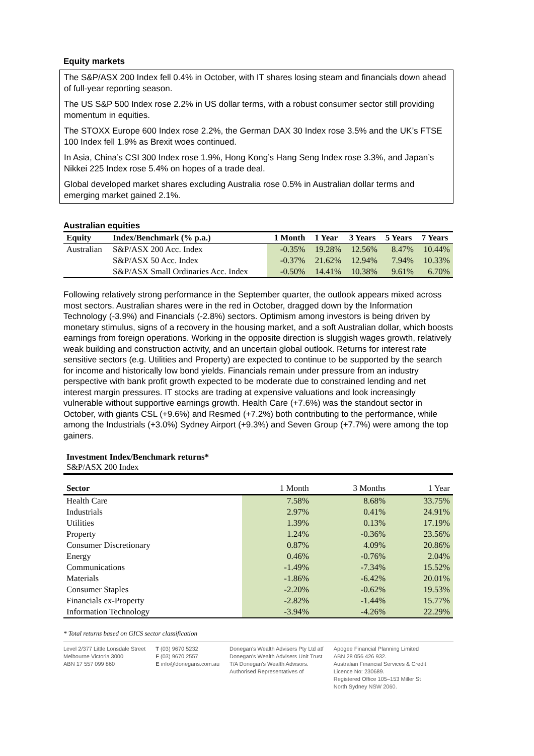Equity markets
The S&P/ASX 200 Index fell 0.4% in October, with IT shares losing steam and financials down ahead of full-year reporting season.
The US S&P 500 Index rose 2.2% in US dollar terms, with a robust consumer sector still providing momentum in equities.
The STOXX Europe 600 Index rose 2.2%, the German DAX 30 Index rose 3.5% and the UK’s FTSE 100 Index fell 1.9% as Brexit woes continued.
In Asia, China’s CSI 300 Index rose 1.9%, Hong Kong’s Hang Seng Index rose 3.3%, and Japan’s Nikkei 225 Index rose 5.4% on hopes of a trade deal.
Global developed market shares excluding Australia rose 0.5% in Australian dollar terms and emerging market gained 2.1%.
Australian equities
| Equity | Index/Benchmark (% p.a.) | 1 Month | 1 Year | 3 Years | 5 Years | 7 Years |
| --- | --- | --- | --- | --- | --- | --- |
| Australian | S&P/ASX 200 Acc. Index | -0.35% | 19.28% | 12.56% | 8.47% | 10.44% |
| | S&P/ASX 50 Acc. Index | -0.37% | 21.62% | 12.94% | 7.94% | 10.33% |
| | S&P/ASX Small Ordinaries Acc. Index | -0.50% | 14.41% | 10.38% | 9.61% | 6.70% |
Following relatively strong performance in the September quarter, the outlook appears mixed across most sectors. Australian shares were in the red in October, dragged down by the Information Technology (-3.9%) and Financials (-2.8%) sectors. Optimism among investors is being driven by monetary stimulus, signs of a recovery in the housing market, and a soft Australian dollar, which boosts earnings from foreign operations. Working in the opposite direction is sluggish wages growth, relatively weak building and construction activity, and an uncertain global outlook. Returns for interest rate sensitive sectors (e.g. Utilities and Property) are expected to continue to be supported by the search for income and historically low bond yields. Financials remain under pressure from an industry perspective with bank profit growth expected to be moderate due to constrained lending and net interest margin pressures. IT stocks are trading at expensive valuations and look increasingly vulnerable without supportive earnings growth. Health Care (+7.6%) was the standout sector in October, with giants CSL (+9.6%) and Resmed (+7.2%) both contributing to the performance, while among the Industrials (+3.0%) Sydney Airport (+9.3%) and Seven Group (+7.7%) were among the top gainers.
Investment Index/Benchmark returns*
S&P/ASX 200 Index
| Sector | 1 Month | 3 Months | 1 Year |
| Health Care | 7.58% | 8.68% | 33.75% |
| Industrials | 2.97% | 0.41% | 24.91% |
| Utilities | 1.39% | 0.13% | 17.19% |
| Property | 1.24% | -0.36% | 23.56% |
| Consumer Discretionary | 0.87% | 4.09% | 20.86% |
| Energy | 0.46% | -0.76% | 2.04% |
| Communications | -1.49% | -7.34% | 15.52% |
| Materials | -1.86% | -6.42% | 20.01% |
| Consumer Staples | -2.20% | -0.62% | 19.53% |
| Financials ex-Property | -2.82% | -1.44% | 15.77% |
| Information Technology | -3.94% | -4.26% | 22.29% |
* Total returns based on GICS sector classification
Level 2/377 Little Lonsdale Street
Melbourne Victoria 3000
ABN 17 557 099 860
T (03) 9670 5232
F (03) 9670 2557
E info@donegans.com.au
Donegan’s Wealth Advisers Pty Ltd atf
Donegan’s Wealth Advisers Unit Trust
T/A Donegan’s Wealth Advisors.
Authorised Representatives of
Apogee Financial Planning Limited
ABN 28 056 426 932.
Australian Financial Services & Credit
Licence No: 230689.
Registered Office 105–153 Miller St
North Sydney NSW 2060.